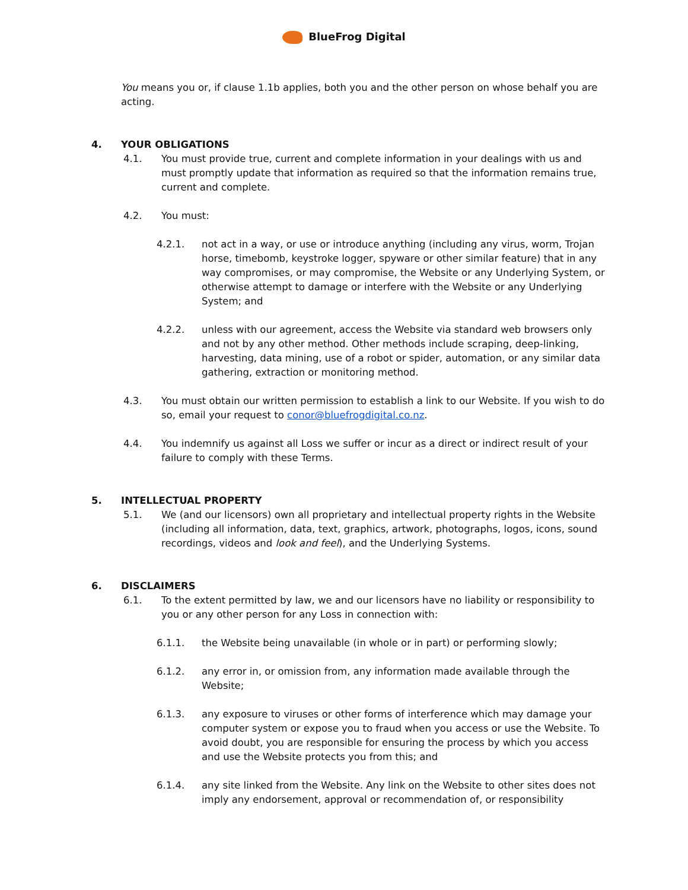BlueFrog Digital
You means you or, if clause 1.1b applies, both you and the other person on whose behalf you are acting.
4. YOUR OBLIGATIONS
4.1. You must provide true, current and complete information in your dealings with us and must promptly update that information as required so that the information remains true, current and complete.
4.2. You must:
4.2.1. not act in a way, or use or introduce anything (including any virus, worm, Trojan horse, timebomb, keystroke logger, spyware or other similar feature) that in any way compromises, or may compromise, the Website or any Underlying System, or otherwise attempt to damage or interfere with the Website or any Underlying System; and
4.2.2. unless with our agreement, access the Website via standard web browsers only and not by any other method. Other methods include scraping, deep-linking, harvesting, data mining, use of a robot or spider, automation, or any similar data gathering, extraction or monitoring method.
4.3. You must obtain our written permission to establish a link to our Website. If you wish to do so, email your request to conor@bluefrogdigital.co.nz.
4.4. You indemnify us against all Loss we suffer or incur as a direct or indirect result of your failure to comply with these Terms.
5. INTELLECTUAL PROPERTY
5.1. We (and our licensors) own all proprietary and intellectual property rights in the Website (including all information, data, text, graphics, artwork, photographs, logos, icons, sound recordings, videos and look and feel), and the Underlying Systems.
6. DISCLAIMERS
6.1. To the extent permitted by law, we and our licensors have no liability or responsibility to you or any other person for any Loss in connection with:
6.1.1. the Website being unavailable (in whole or in part) or performing slowly;
6.1.2. any error in, or omission from, any information made available through the Website;
6.1.3. any exposure to viruses or other forms of interference which may damage your computer system or expose you to fraud when you access or use the Website. To avoid doubt, you are responsible for ensuring the process by which you access and use the Website protects you from this; and
6.1.4. any site linked from the Website. Any link on the Website to other sites does not imply any endorsement, approval or recommendation of, or responsibility